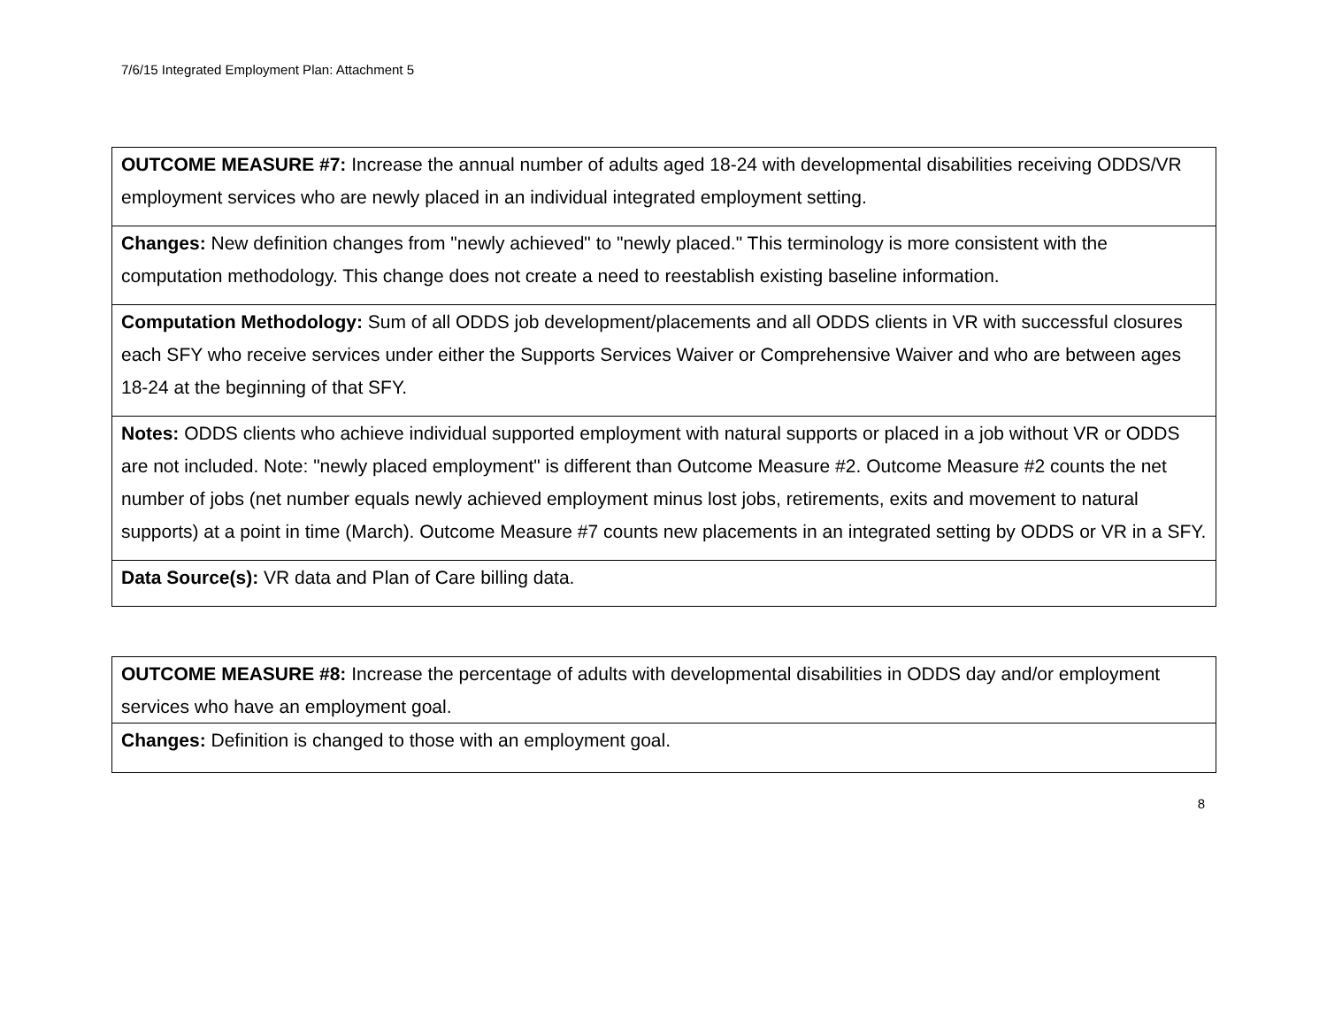7/6/15 Integrated Employment Plan: Attachment 5
| OUTCOME MEASURE #7: Increase the annual number of adults aged 18-24 with developmental disabilities receiving ODDS/VR employment services who are newly placed in an individual integrated employment setting. |
| Changes: New definition changes from "newly achieved" to "newly placed." This terminology is more consistent with the computation methodology. This change does not create a need to reestablish existing baseline information. |
| Computation Methodology: Sum of all ODDS job development/placements and all ODDS clients in VR with successful closures each SFY who receive services under either the Supports Services Waiver or Comprehensive Waiver and who are between ages 18-24 at the beginning of that SFY. |
| Notes: ODDS clients who achieve individual supported employment with natural supports or placed in a job without VR or ODDS are not included. Note: "newly placed employment" is different than Outcome Measure #2. Outcome Measure #2 counts the net number of jobs (net number equals newly achieved employment minus lost jobs, retirements, exits and movement to natural supports) at a point in time (March). Outcome Measure #7 counts new placements in an integrated setting by ODDS or VR in a SFY. |
| Data Source(s): VR data and Plan of Care billing data. |
| OUTCOME MEASURE #8: Increase the percentage of adults with developmental disabilities in ODDS day and/or employment services who have an employment goal. |
| Changes: Definition is changed to those with an employment goal. |
8